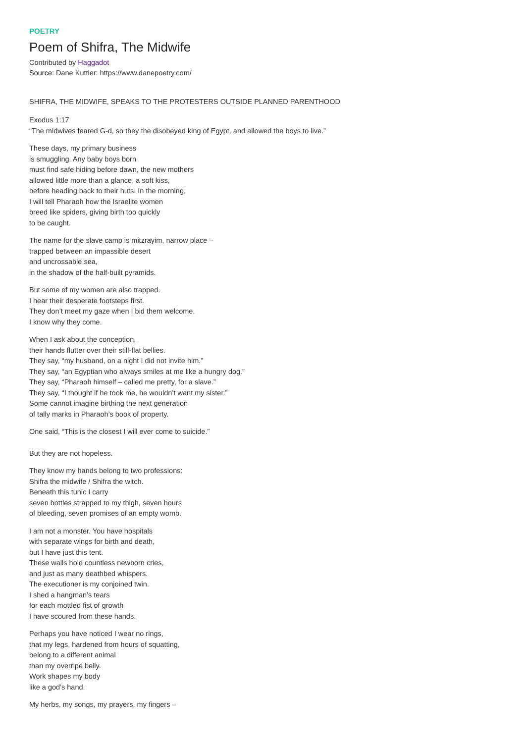POETRY
Poem of Shifra, The Midwife
Contributed by Haggadot
Source: Dane Kuttler: https://www.danepoetry.com/
SHIFRA, THE MIDWIFE, SPEAKS TO THE PROTESTERS OUTSIDE PLANNED PARENTHOOD
Exodus 1:17
“The midwives feared G-d, so they the disobeyed king of Egypt, and allowed the boys to live.”
These days, my primary business
is smuggling. Any baby boys born
must find safe hiding before dawn, the new mothers
allowed little more than a glance, a soft kiss,
before heading back to their huts. In the morning,
I will tell Pharaoh how the Israelite women
breed like spiders, giving birth too quickly
to be caught.
The name for the slave camp is mitzrayim, narrow place –
trapped between an impassible desert
and uncrossable sea,
in the shadow of the half-built pyramids.
But some of my women are also trapped.
I hear their desperate footsteps first.
They don’t meet my gaze when I bid them welcome.
I know why they come.
When I ask about the conception,
their hands flutter over their still-flat bellies.
They say, “my husband, on a night I did not invite him.”
They say, “an Egyptian who always smiles at me like a hungry dog.”
They say, “Pharaoh himself – called me pretty, for a slave.”
They say, “I thought if he took me, he wouldn’t want my sister.”
Some cannot imagine birthing the next generation
of tally marks in Pharaoh’s book of property.
One said, “This is the closest I will ever come to suicide.”
But they are not hopeless.
They know my hands belong to two professions:
Shifra the midwife / Shifra the witch.
Beneath this tunic I carry
seven bottles strapped to my thigh, seven hours
of bleeding, seven promises of an empty womb.
I am not a monster. You have hospitals
with separate wings for birth and death,
but I have just this tent.
These walls hold countless newborn cries,
and just as many deathbed whispers.
The executioner is my conjoined twin.
I shed a hangman’s tears
for each mottled fist of growth
I have scoured from these hands.
Perhaps you have noticed I wear no rings,
that my legs, hardened from hours of squatting,
belong to a different animal
than my overripe belly.
Work shapes my body
like a god’s hand.
My herbs, my songs, my prayers, my fingers –